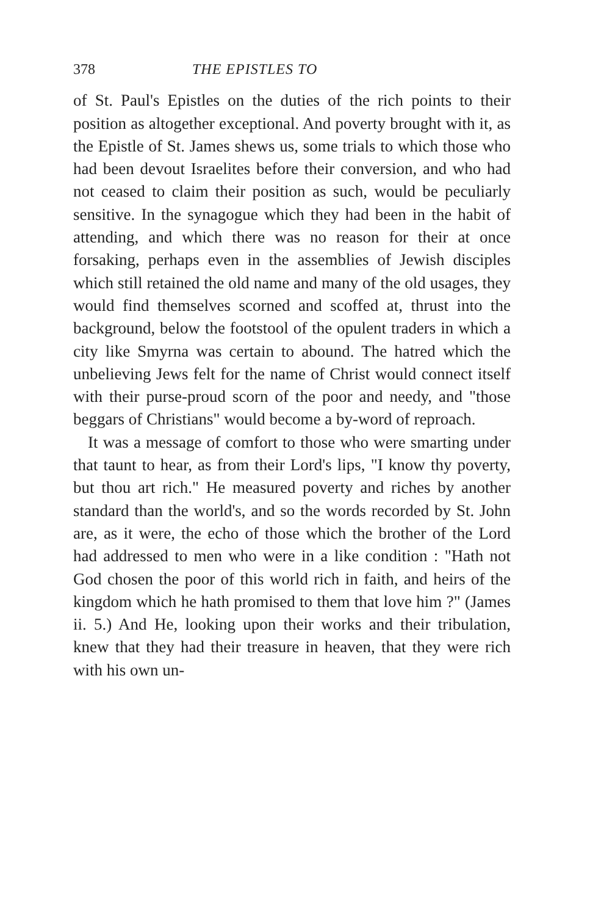378 THE EPISTLES TO
of St. Paul's Epistles on the duties of the rich points to their position as altogether exceptional. And poverty brought with it, as the Epistle of St. James shews us, some trials to which those who had been devout Israelites before their conversion, and who had not ceased to claim their position as such, would be peculiarly sensitive. In the synagogue which they had been in the habit of attending, and which there was no reason for their at once forsaking, perhaps even in the assemblies of Jewish disciples which still retained the old name and many of the old usages, they would find themselves scorned and scoffed at, thrust into the background, below the footstool of the opulent traders in which a city like Smyrna was certain to abound. The hatred which the unbelieving Jews felt for the name of Christ would connect itself with their purse-proud scorn of the poor and needy, and "those beggars of Christians" would become a by-word of reproach.
It was a message of comfort to those who were smarting under that taunt to hear, as from their Lord's lips, "I know thy poverty, but thou art rich." He measured poverty and riches by another standard than the world's, and so the words recorded by St. John are, as it were, the echo of those which the brother of the Lord had addressed to men who were in a like condition : "Hath not God chosen the poor of this world rich in faith, and heirs of the kingdom which he hath promised to them that love him ?" (James ii. 5.) And He, looking upon their works and their tribulation, knew that they had their treasure in heaven, that they were rich with his own un-